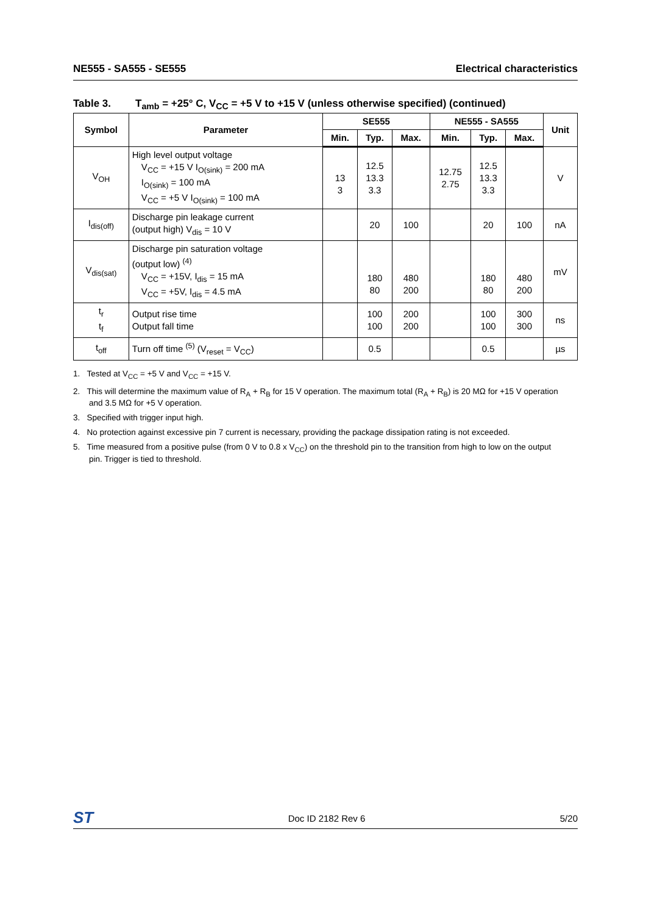NE555 - SA555 - SE555 Electrical characteristics
Table 3. T<sub>amb</sub> = +25° C, V<sub>CC</sub> = +5 V to +15 V (unless otherwise specified) (continued)
| Symbol | Parameter | SE555 | | | NE555 - SA555 | | | Unit |
| --- | --- | --- | --- | --- | --- | --- | --- | --- |
| | | Min. | Typ. | Max. | Min. | Typ. | Max. | |
| V<sub>OH</sub> | High level output voltage V<sub>CC</sub> = +15 V I<sub>O(sink)</sub> = 200 mA I<sub>O(sink)</sub> = 100 mA V<sub>CC</sub> = +5 V I<sub>O(sink)</sub> = 100 mA | 13 3 | 12.5 13.3 3.3 | | 12.75 2.75 | 12.5 13.3 3.3 | | V |
| I<sub>dis(off)</sub> | Discharge pin leakage current (output high) V<sub>dis</sub> = 10 V | | 20 | 100 | | 20 | 100 | nA |
| V<sub>dis(sat)</sub> | Discharge pin saturation voltage (output low) <sup>(4)</sup> V<sub>CC</sub> = +15V, I<sub>dis</sub> = 15 mA V<sub>CC</sub> = +5V, I<sub>dis</sub> = 4.5 mA | | 180 80 | 480 200 | | 180 80 | 480 200 | mV |
| t<sub>r</sub> t<sub>f</sub> | Output rise time Output fall time | | 100 100 | 200 200 | | 100 100 | 300 300 | ns |
| t<sub>off</sub> | Turn off time <sup>(5)</sup> (V<sub>reset</sub> = V<sub>CC</sub>) | | 0.5 | | | 0.5 | | µs |
1. Tested at V<sub>CC</sub> = +5 V and V<sub>CC</sub> = +15 V.
2. This will determine the maximum value of R<sub>A</sub> + R<sub>B</sub> for 15 V operation. The maximum total (R<sub>A</sub> + R<sub>B</sub>) is 20 MΩ for +15 V operation and 3.5 MΩ for +5 V operation.
3. Specified with trigger input high.
4. No protection against excessive pin 7 current is necessary, providing the package dissipation rating is not exceeded.
5. Time measured from a positive pulse (from 0 V to 0.8 x V<sub>CC</sub>) on the threshold pin to the transition from high to low on the output pin. Trigger is tied to threshold.
ST Doc ID 2182 Rev 6 5/20